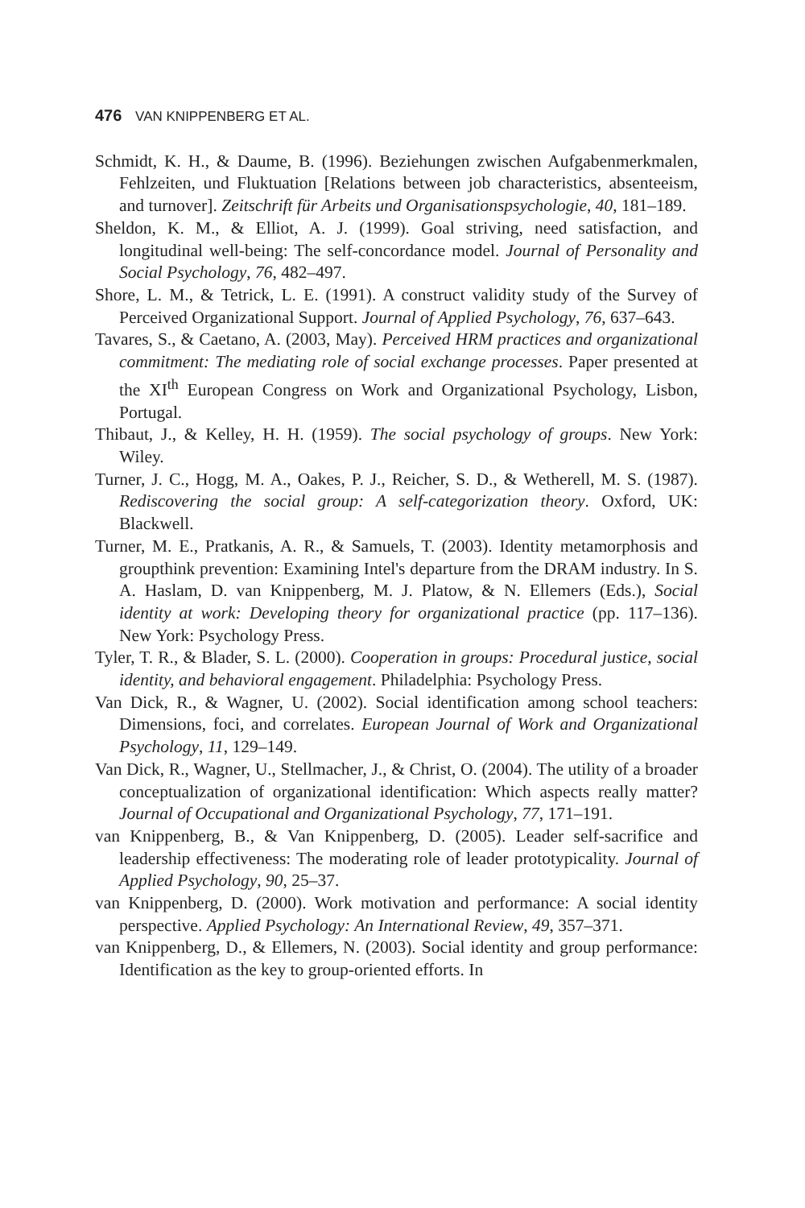476 VAN KNIPPENBERG ET AL.
Schmidt, K. H., & Daume, B. (1996). Beziehungen zwischen Aufgabenmerkmalen, Fehlzeiten, und Fluktuation [Relations between job characteristics, absenteeism, and turnover]. Zeitschrift für Arbeits und Organisationspsychologie, 40, 181–189.
Sheldon, K. M., & Elliot, A. J. (1999). Goal striving, need satisfaction, and longitudinal well-being: The self-concordance model. Journal of Personality and Social Psychology, 76, 482–497.
Shore, L. M., & Tetrick, L. E. (1991). A construct validity study of the Survey of Perceived Organizational Support. Journal of Applied Psychology, 76, 637–643.
Tavares, S., & Caetano, A. (2003, May). Perceived HRM practices and organizational commitment: The mediating role of social exchange processes. Paper presented at the XI<sup>th</sup> European Congress on Work and Organizational Psychology, Lisbon, Portugal.
Thibaut, J., & Kelley, H. H. (1959). The social psychology of groups. New York: Wiley.
Turner, J. C., Hogg, M. A., Oakes, P. J., Reicher, S. D., & Wetherell, M. S. (1987). Rediscovering the social group: A self-categorization theory. Oxford, UK: Blackwell.
Turner, M. E., Pratkanis, A. R., & Samuels, T. (2003). Identity metamorphosis and groupthink prevention: Examining Intel's departure from the DRAM industry. In S. A. Haslam, D. van Knippenberg, M. J. Platow, & N. Ellemers (Eds.), Social identity at work: Developing theory for organizational practice (pp. 117–136). New York: Psychology Press.
Tyler, T. R., & Blader, S. L. (2000). Cooperation in groups: Procedural justice, social identity, and behavioral engagement. Philadelphia: Psychology Press.
Van Dick, R., & Wagner, U. (2002). Social identification among school teachers: Dimensions, foci, and correlates. European Journal of Work and Organizational Psychology, 11, 129–149.
Van Dick, R., Wagner, U., Stellmacher, J., & Christ, O. (2004). The utility of a broader conceptualization of organizational identification: Which aspects really matter? Journal of Occupational and Organizational Psychology, 77, 171–191.
van Knippenberg, B., & Van Knippenberg, D. (2005). Leader self-sacrifice and leadership effectiveness: The moderating role of leader prototypicality. Journal of Applied Psychology, 90, 25–37.
van Knippenberg, D. (2000). Work motivation and performance: A social identity perspective. Applied Psychology: An International Review, 49, 357–371.
van Knippenberg, D., & Ellemers, N. (2003). Social identity and group performance: Identification as the key to group-oriented efforts. In